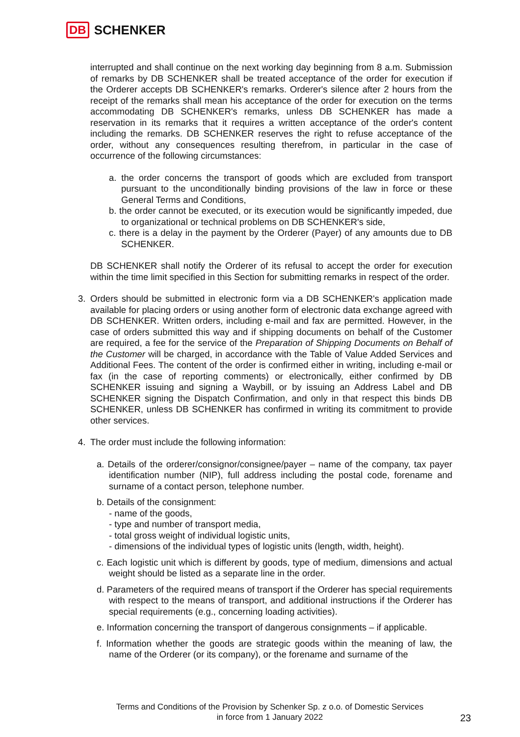DB SCHENKER
interrupted and shall continue on the next working day beginning from 8 a.m. Submission of remarks by DB SCHENKER shall be treated acceptance of the order for execution if the Orderer accepts DB SCHENKER's remarks. Orderer's silence after 2 hours from the receipt of the remarks shall mean his acceptance of the order for execution on the terms accommodating DB SCHENKER's remarks, unless DB SCHENKER has made a reservation in its remarks that it requires a written acceptance of the order's content including the remarks. DB SCHENKER reserves the right to refuse acceptance of the order, without any consequences resulting therefrom, in particular in the case of occurrence of the following circumstances:
a. the order concerns the transport of goods which are excluded from transport pursuant to the unconditionally binding provisions of the law in force or these General Terms and Conditions,
b. the order cannot be executed, or its execution would be significantly impeded, due to organizational or technical problems on DB SCHENKER's side,
c. there is a delay in the payment by the Orderer (Payer) of any amounts due to DB SCHENKER.
DB SCHENKER shall notify the Orderer of its refusal to accept the order for execution within the time limit specified in this Section for submitting remarks in respect of the order.
3. Orders should be submitted in electronic form via a DB SCHENKER's application made available for placing orders or using another form of electronic data exchange agreed with DB SCHENKER. Written orders, including e-mail and fax are permitted. However, in the case of orders submitted this way and if shipping documents on behalf of the Customer are required, a fee for the service of the Preparation of Shipping Documents on Behalf of the Customer will be charged, in accordance with the Table of Value Added Services and Additional Fees. The content of the order is confirmed either in writing, including e-mail or fax (in the case of reporting comments) or electronically, either confirmed by DB SCHENKER issuing and signing a Waybill, or by issuing an Address Label and DB SCHENKER signing the Dispatch Confirmation, and only in that respect this binds DB SCHENKER, unless DB SCHENKER has confirmed in writing its commitment to provide other services.
4. The order must include the following information:
a. Details of the orderer/consignor/consignee/payer – name of the company, tax payer identification number (NIP), full address including the postal code, forename and surname of a contact person, telephone number.
b. Details of the consignment:
- name of the goods,
- type and number of transport media,
- total gross weight of individual logistic units,
- dimensions of the individual types of logistic units (length, width, height).
c. Each logistic unit which is different by goods, type of medium, dimensions and actual weight should be listed as a separate line in the order.
d. Parameters of the required means of transport if the Orderer has special requirements with respect to the means of transport, and additional instructions if the Orderer has special requirements (e.g., concerning loading activities).
e. Information concerning the transport of dangerous consignments – if applicable.
f. Information whether the goods are strategic goods within the meaning of law, the name of the Orderer (or its company), or the forename and surname of the
Terms and Conditions of the Provision by Schenker Sp. z o.o. of Domestic Services
in force from 1 January 2022
23